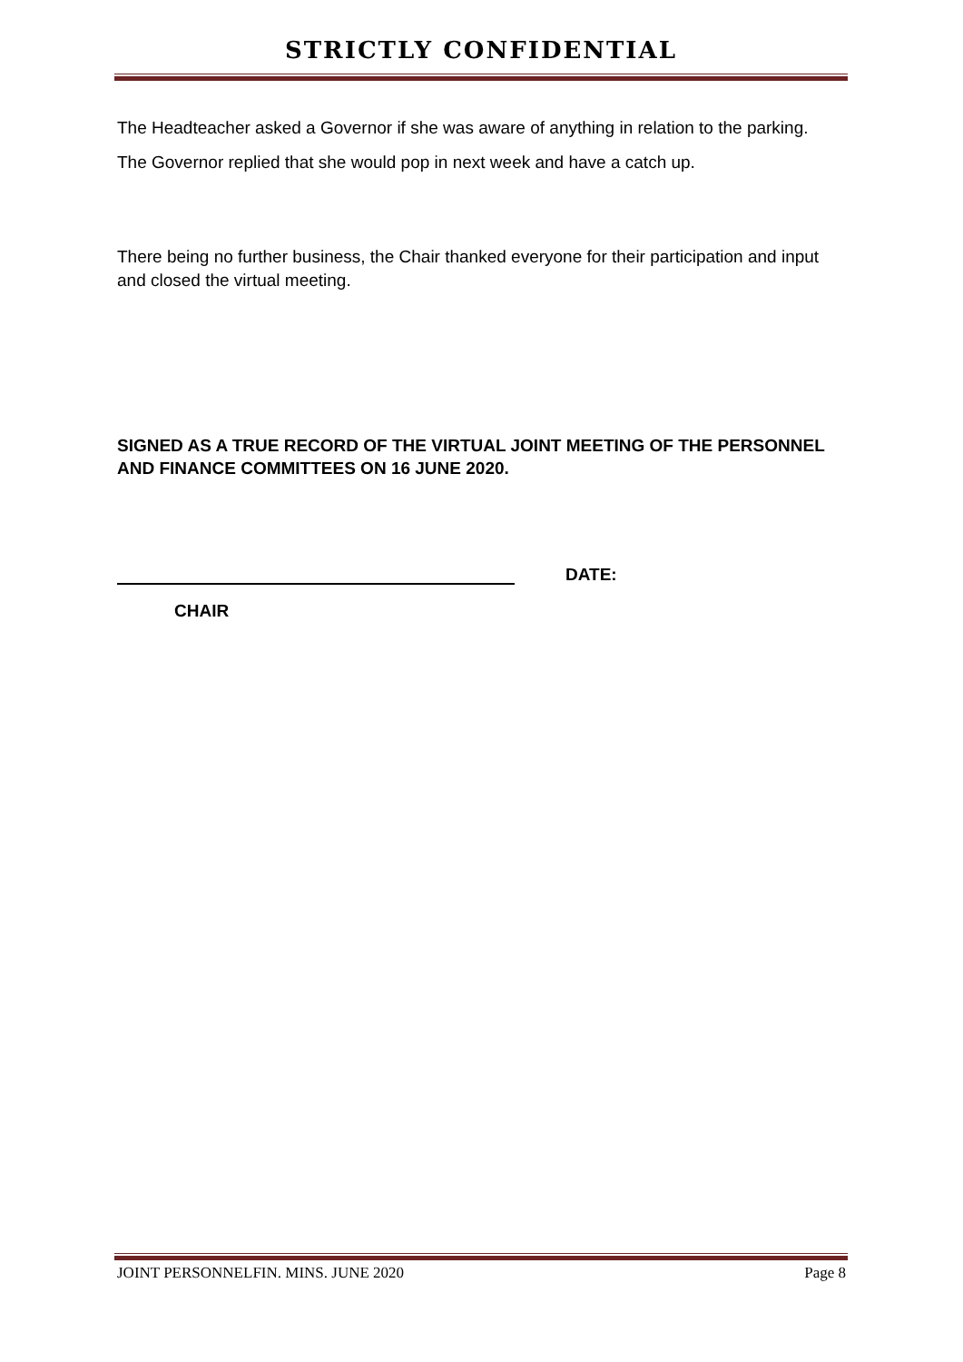STRICTLY CONFIDENTIAL
The Headteacher asked a Governor if she was aware of anything in relation to the parking.
The Governor replied that she would pop in next week and have a catch up.
There being no further business, the Chair thanked everyone for their participation and input and closed the virtual meeting.
SIGNED AS A TRUE RECORD OF THE VIRTUAL JOINT MEETING OF THE PERSONNEL AND FINANCE COMMITTEES ON 16 JUNE 2020.
DATE:
CHAIR
JOINT PERSONNELFIN. MINS. JUNE 2020 Page 8